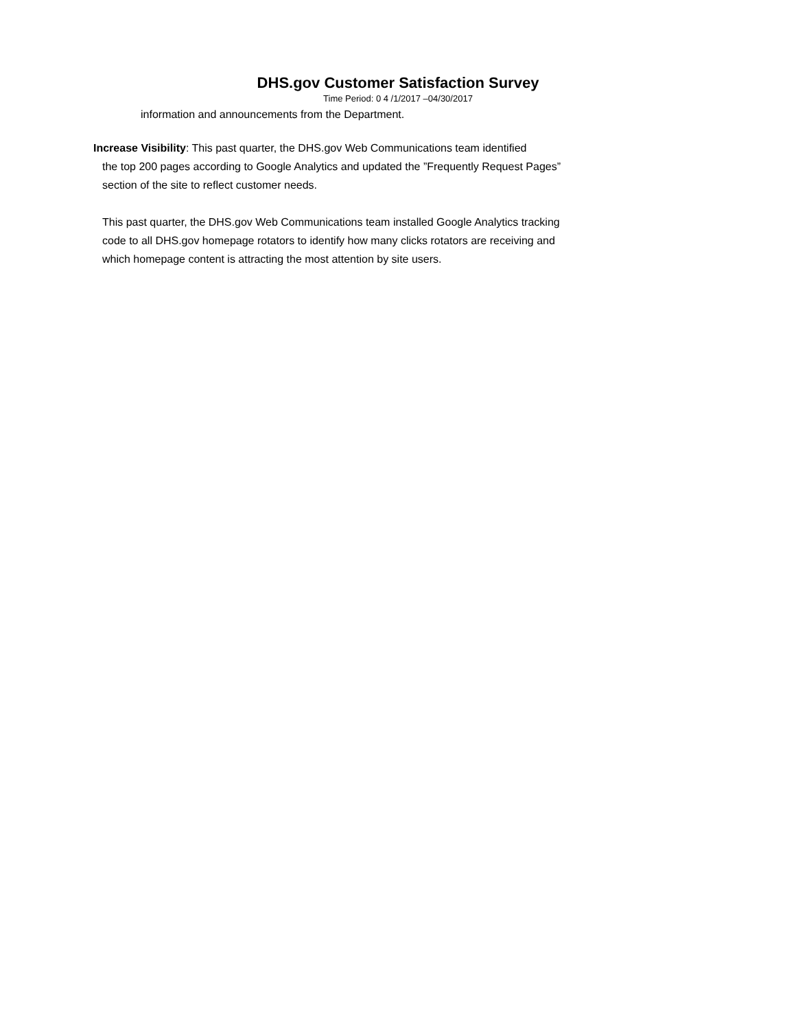DHS.gov Customer Satisfaction Survey
Time Period: 0 4 /1/2017 –04/30/2017
information and announcements from the Department.
Increase Visibility: This past quarter, the DHS.gov Web Communications team identified
the top 200 pages according to Google Analytics and updated the ”Frequently Request Pages” section of the site to reflect customer needs.
This past quarter, the DHS.gov Web Communications team installed Google Analytics tracking code to all DHS.gov homepage rotators to identify how many clicks rotators are receiving and which homepage content is attracting the most attention by site users.